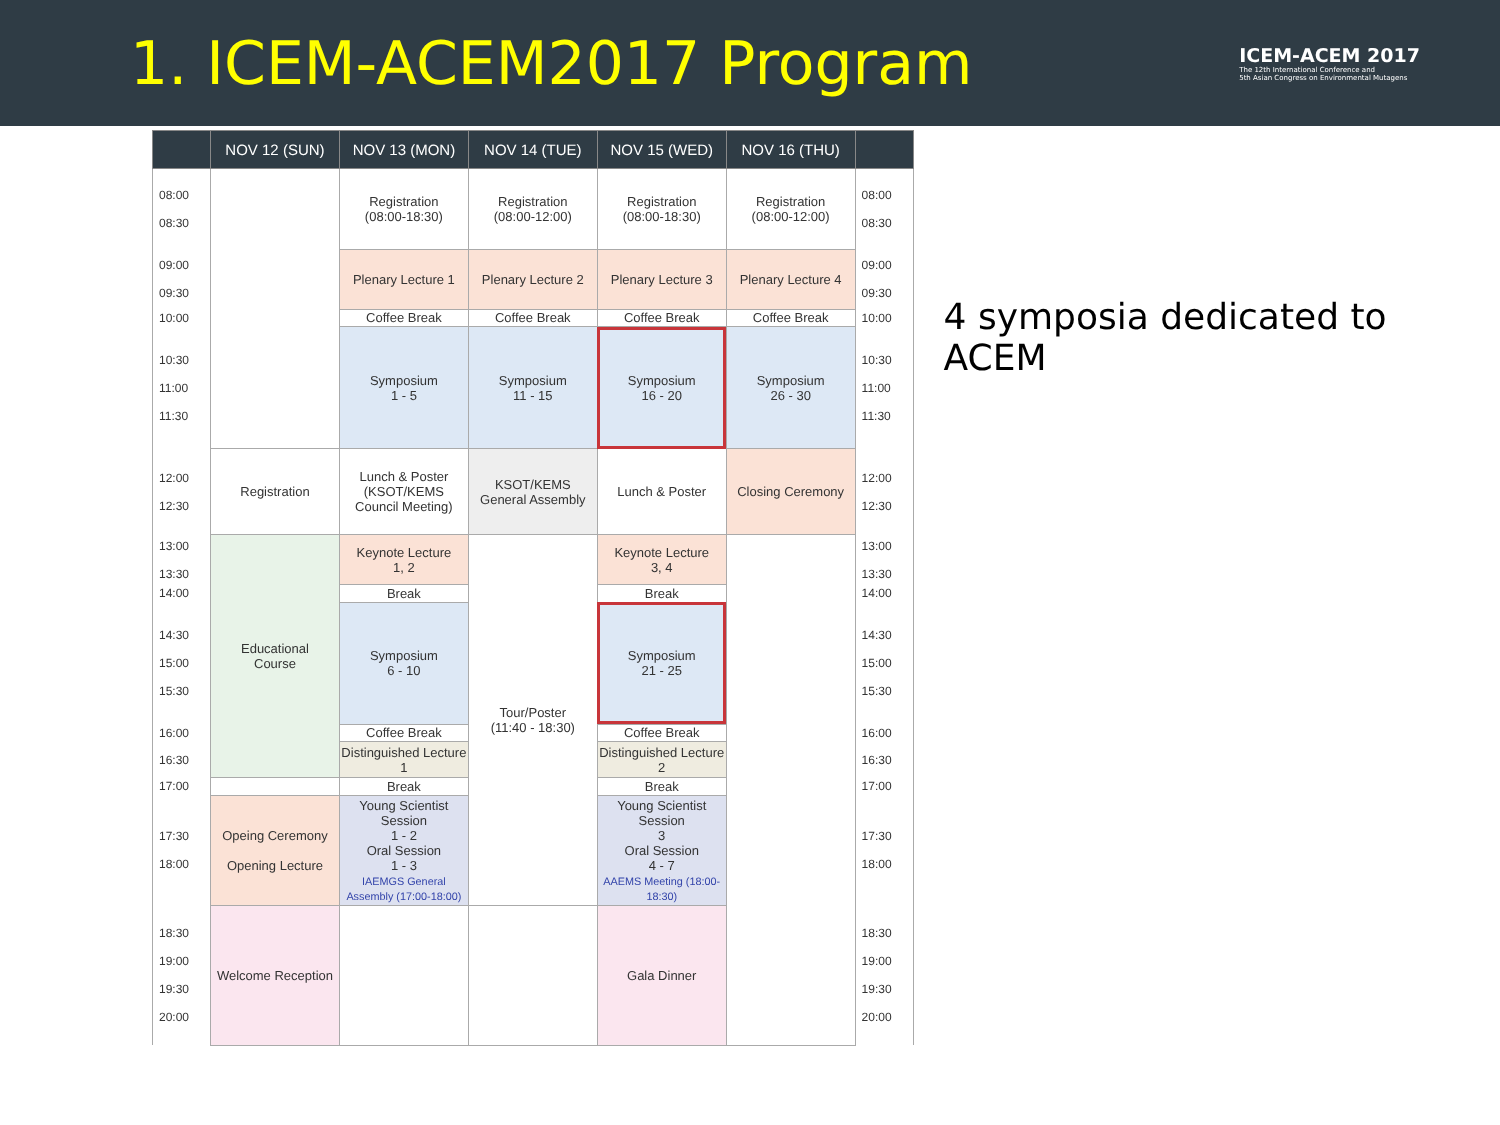1. ICEM-ACEM2017 Program
ICEM-ACEM 2017
The 12th International Conference and
5th Asian Congress on Environmental Mutagens
| | NOV 12 (SUN) | NOV 13 (MON) | NOV 14 (TUE) | NOV 15 (WED) | NOV 16 (THU) | |
| --- | --- | --- | --- | --- | --- | --- |
| 08:00 08:30 | | Registration (08:00-18:30) | Registration (08:00-12:00) | Registration (08:00-18:30) | Registration (08:00-12:00) | 08:00 08:30 |
| 09:00 09:30 | | Plenary Lecture 1 | Plenary Lecture 2 | Plenary Lecture 3 | Plenary Lecture 4 | 09:00 09:30 |
| 10:00 | | Coffee Break | Coffee Break | Coffee Break | Coffee Break | 10:00 |
| 10:30 11:00 11:30 | | Symposium 1 - 5 | Symposium 11 - 15 | Symposium 16 - 20 | Symposium 26 - 30 | 10:30 11:00 11:30 |
| 12:00 12:30 | Registration | Lunch & Poster (KSOT/KEMS Council Meeting) | KSOT/KEMS General Assembly | Lunch & Poster | Closing Ceremony | 12:00 12:30 |
| 13:00 13:30 | Educational Course | Keynote Lecture 1, 2 | Tour/Poster (11:40 - 18:30) | Keynote Lecture 3, 4 | | 13:00 13:30 |
| 14:00 | | Break | | Break | | 14:00 |
| 14:30 15:00 15:30 | | Symposium 6 - 10 | | Symposium 21 - 25 | | 14:30 15:00 15:30 |
| 16:00 | | Coffee Break | | Coffee Break | | 16:00 |
| 16:30 | | Distinguished Lecture 1 | | Distinguished Lecture 2 | | 16:30 |
| 17:00 | | Break | | Break | | 17:00 |
| 17:30 18:00 | Opeing Ceremony Opening Lecture | Young Scientist Session 1 - 2 Oral Session 1 - 3 IAEMGS General Assembly (17:00-18:00) | | Young Scientist Session 3 Oral Session 4 - 7 AAEMS Meeting (18:00-18:30) | | 17:30 18:00 |
| 18:30 19:00 19:30 20:00 | Welcome Reception | | | Gala Dinner | | 18:30 19:00 19:30 20:00 |
4 symposia dedicated to ACEM